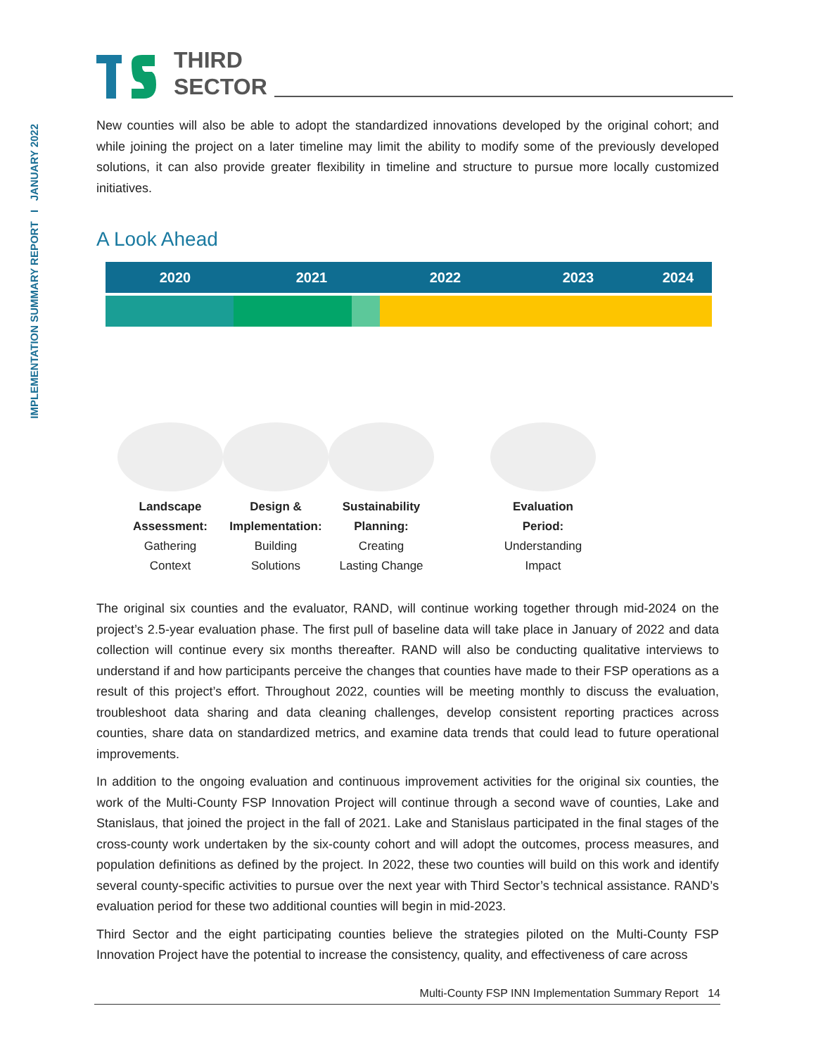IMPLEMENTATION SUMMARY REPORT I JANUARY 2022
THIRD
SECTOR
New counties will also be able to adopt the standardized innovations developed by the original cohort; and while joining the project on a later timeline may limit the ability to modify some of the previously developed solutions, it can also provide greater flexibility in timeline and structure to pursue more locally customized initiatives.
A Look Ahead
2020 2021 2022 2023 2024
Landscape Assessment:
Gathering
Context
Design & Implementation:
Building
Solutions
Sustainability Planning:
Creating
Lasting Change
Evaluation
Period:
Understanding
Impact
The original six counties and the evaluator, RAND, will continue working together through mid-2024 on the project’s 2.5-year evaluation phase. The first pull of baseline data will take place in January of 2022 and data collection will continue every six months thereafter. RAND will also be conducting qualitative interviews to understand if and how participants perceive the changes that counties have made to their FSP operations as a result of this project’s effort. Throughout 2022, counties will be meeting monthly to discuss the evaluation, troubleshoot data sharing and data cleaning challenges, develop consistent reporting practices across counties, share data on standardized metrics, and examine data trends that could lead to future operational improvements.
In addition to the ongoing evaluation and continuous improvement activities for the original six counties, the work of the Multi-County FSP Innovation Project will continue through a second wave of counties, Lake and Stanislaus, that joined the project in the fall of 2021. Lake and Stanislaus participated in the final stages of the cross-county work undertaken by the six-county cohort and will adopt the outcomes, process measures, and population definitions as defined by the project. In 2022, these two counties will build on this work and identify several county-specific activities to pursue over the next year with Third Sector’s technical assistance. RAND’s evaluation period for these two additional counties will begin in mid-2023.
Third Sector and the eight participating counties believe the strategies piloted on the Multi-County FSP Innovation Project have the potential to increase the consistency, quality, and effectiveness of care across
Multi-County FSP INN Implementation Summary Report 14